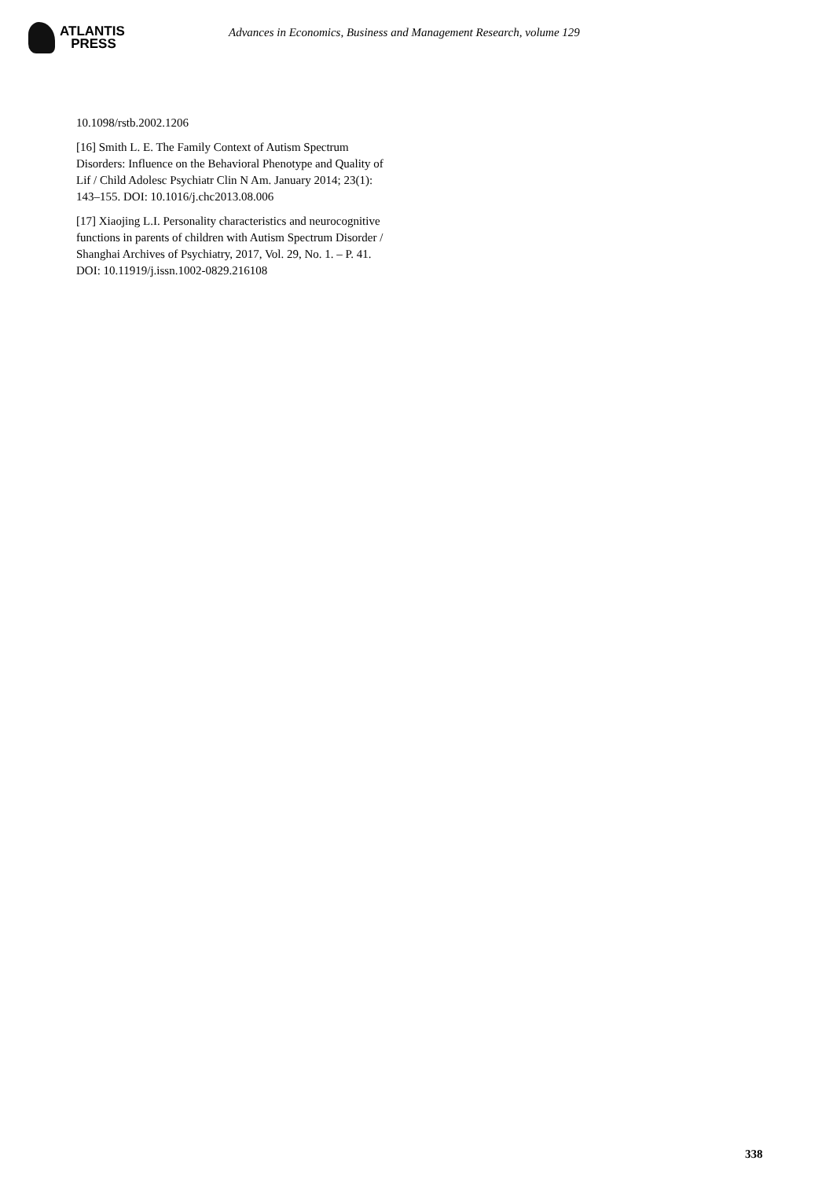ATLANTIS
PRESS
Advances in Economics, Business and Management Research, volume 129
10.1098/rstb.2002.1206
[16] Smith L. E. The Family Context of Autism Spectrum Disorders: Influence on the Behavioral Phenotype and Quality of Lif / Child Adolesc Psychiatr Clin N Am. January 2014; 23(1): 143–155. DOI: 10.1016/j.chc2013.08.006
[17] Xiaojing L.I. Personality characteristics and neurocognitive functions in parents of children with Autism Spectrum Disorder / Shanghai Archives of Psychiatry, 2017, Vol. 29, No. 1. – P. 41. DOI: 10.11919/j.issn.1002-0829.216108
338